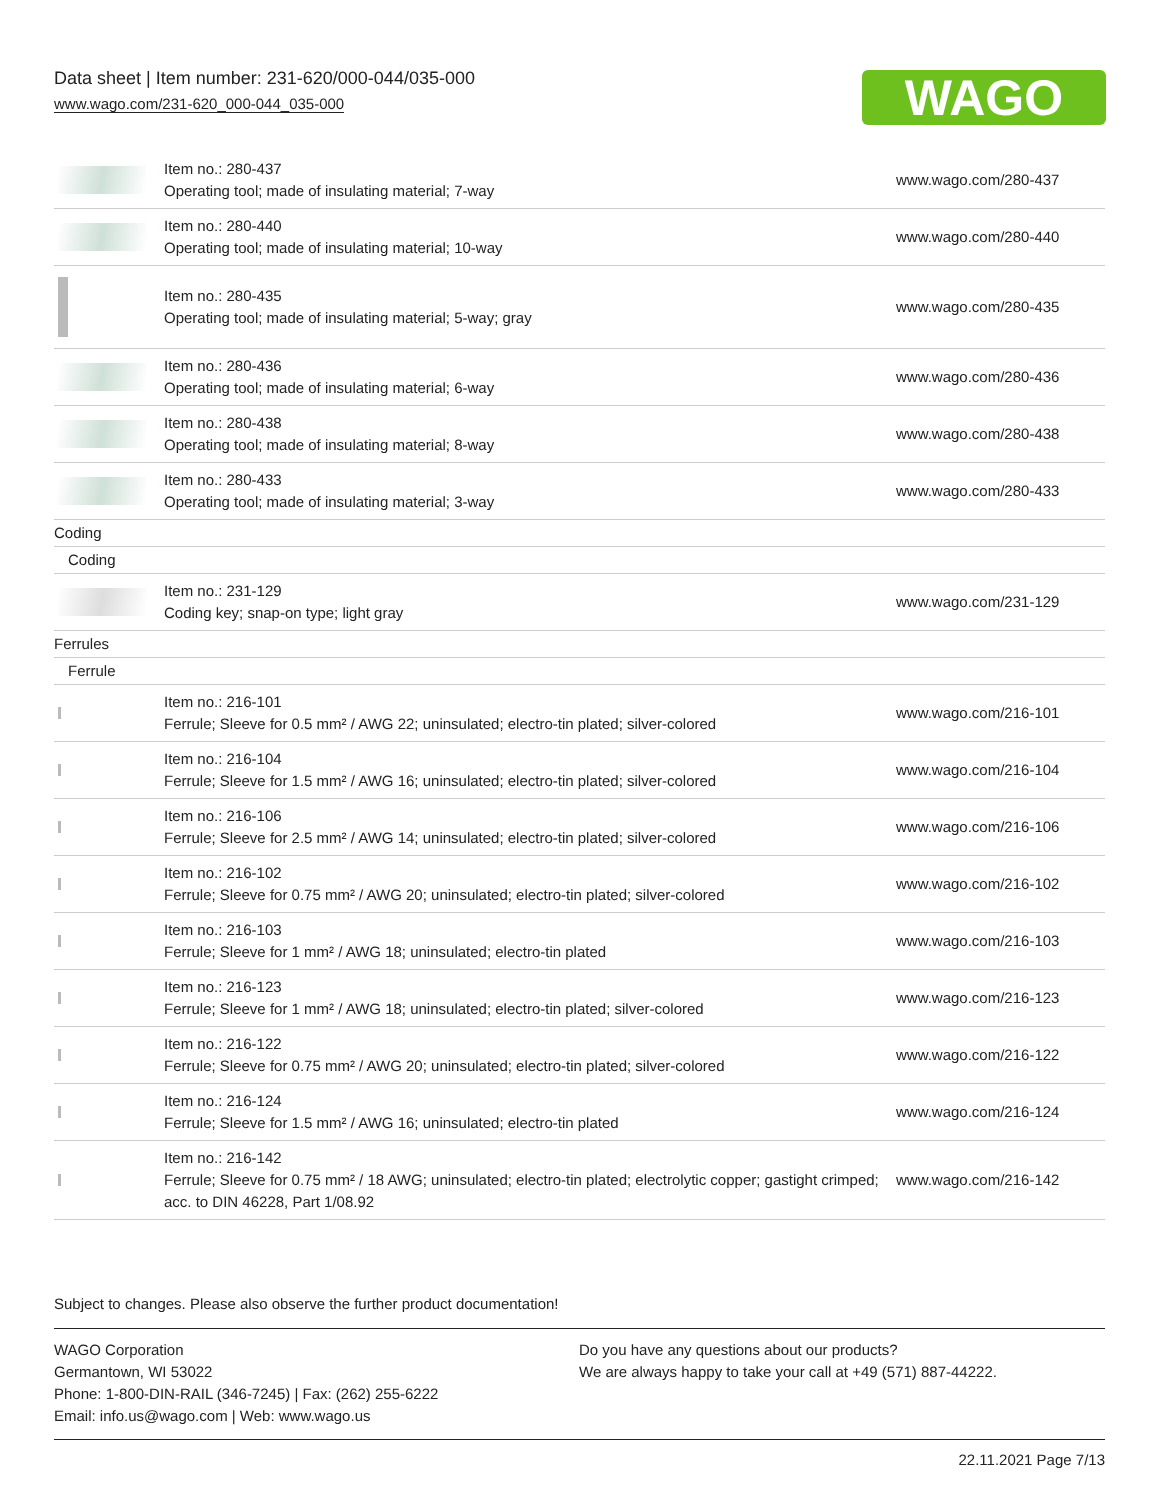Data sheet | Item number: 231-620/000-044/035-000
www.wago.com/231-620_000-044_035-000
WAGO
| | Item no.: 280-437 Operating tool; made of insulating material; 7-way | www.wago.com/280-437 |
| | Item no.: 280-440 Operating tool; made of insulating material; 10-way | www.wago.com/280-440 |
| | Item no.: 280-435 Operating tool; made of insulating material; 5-way; gray | www.wago.com/280-435 |
| | Item no.: 280-436 Operating tool; made of insulating material; 6-way | www.wago.com/280-436 |
| | Item no.: 280-438 Operating tool; made of insulating material; 8-way | www.wago.com/280-438 |
| | Item no.: 280-433 Operating tool; made of insulating material; 3-way | www.wago.com/280-433 |
| Coding | | |
| Coding | | |
| | Item no.: 231-129 Coding key; snap-on type; light gray | www.wago.com/231-129 |
| Ferrules | | |
| Ferrule | | |
| | Item no.: 216-101 Ferrule; Sleeve for 0.5 mm² / AWG 22; uninsulated; electro-tin plated; silver-colored | www.wago.com/216-101 |
| | Item no.: 216-104 Ferrule; Sleeve for 1.5 mm² / AWG 16; uninsulated; electro-tin plated; silver-colored | www.wago.com/216-104 |
| | Item no.: 216-106 Ferrule; Sleeve for 2.5 mm² / AWG 14; uninsulated; electro-tin plated; silver-colored | www.wago.com/216-106 |
| | Item no.: 216-102 Ferrule; Sleeve for 0.75 mm² / AWG 20; uninsulated; electro-tin plated; silver-colored | www.wago.com/216-102 |
| | Item no.: 216-103 Ferrule; Sleeve for 1 mm² / AWG 18; uninsulated; electro-tin plated | www.wago.com/216-103 |
| | Item no.: 216-123 Ferrule; Sleeve for 1 mm² / AWG 18; uninsulated; electro-tin plated; silver-colored | www.wago.com/216-123 |
| | Item no.: 216-122 Ferrule; Sleeve for 0.75 mm² / AWG 20; uninsulated; electro-tin plated; silver-colored | www.wago.com/216-122 |
| | Item no.: 216-124 Ferrule; Sleeve for 1.5 mm² / AWG 16; uninsulated; electro-tin plated | www.wago.com/216-124 |
| | Item no.: 216-142 Ferrule; Sleeve for 0.75 mm² / 18 AWG; uninsulated; electro-tin plated; electrolytic copper; gastight crimped; acc. to DIN 46228, Part 1/08.92 | www.wago.com/216-142 |
Subject to changes. Please also observe the further product documentation!
WAGO Corporation
Germantown, WI 53022
Phone: 1-800-DIN-RAIL (346-7245) | Fax: (262) 255-6222
Email: info.us@wago.com | Web: www.wago.us
Do you have any questions about our products?
We are always happy to take your call at +49 (571) 887-44222.
22.11.2021 Page 7/13